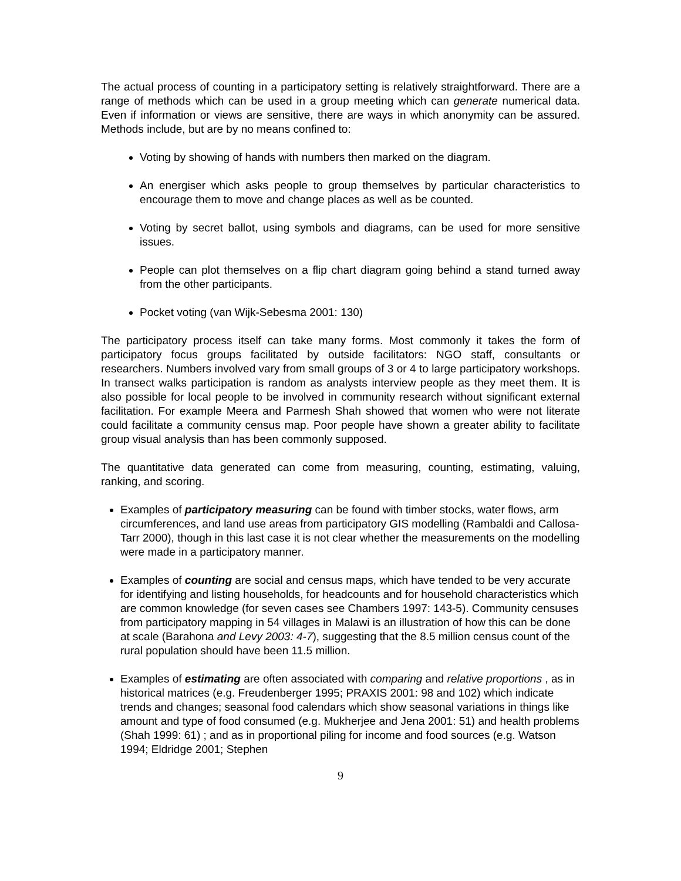The actual process of counting in a participatory setting is relatively straightforward. There are a range of methods which can be used in a group meeting which can generate numerical data. Even if information or views are sensitive, there are ways in which anonymity can be assured. Methods include, but are by no means confined to:
Voting by showing of hands with numbers then marked on the diagram.
An energiser which asks people to group themselves by particular characteristics to encourage them to move and change places as well as be counted.
Voting by secret ballot, using symbols and diagrams, can be used for more sensitive issues.
People can plot themselves on a flip chart diagram going behind a stand turned away from the other participants.
Pocket voting (van Wijk-Sebesma 2001: 130)
The participatory process itself can take many forms. Most commonly it takes the form of participatory focus groups facilitated by outside facilitators: NGO staff, consultants or researchers. Numbers involved vary from small groups of 3 or 4 to large participatory workshops. In transect walks participation is random as analysts interview people as they meet them. It is also possible for local people to be involved in community research without significant external facilitation. For example Meera and Parmesh Shah showed that women who were not literate could facilitate a community census map. Poor people have shown a greater ability to facilitate group visual analysis than has been commonly supposed.
The quantitative data generated can come from measuring, counting, estimating, valuing, ranking, and scoring.
Examples of participatory measuring can be found with timber stocks, water flows, arm circumferences, and land use areas from participatory GIS modelling (Rambaldi and Callosa-Tarr 2000), though in this last case it is not clear whether the measurements on the modelling were made in a participatory manner.
Examples of counting are social and census maps, which have tended to be very accurate for identifying and listing households, for headcounts and for household characteristics which are common knowledge (for seven cases see Chambers 1997: 143-5). Community censuses from participatory mapping in 54 villages in Malawi is an illustration of how this can be done at scale (Barahona and Levy 2003: 4-7), suggesting that the 8.5 million census count of the rural population should have been 11.5 million.
Examples of estimating are often associated with comparing and relative proportions , as in historical matrices (e.g. Freudenberger 1995; PRAXIS 2001: 98 and 102) which indicate trends and changes; seasonal food calendars which show seasonal variations in things like amount and type of food consumed (e.g. Mukherjee and Jena 2001: 51) and health problems (Shah 1999: 61) ; and as in proportional piling for income and food sources (e.g. Watson 1994; Eldridge 2001; Stephen
9